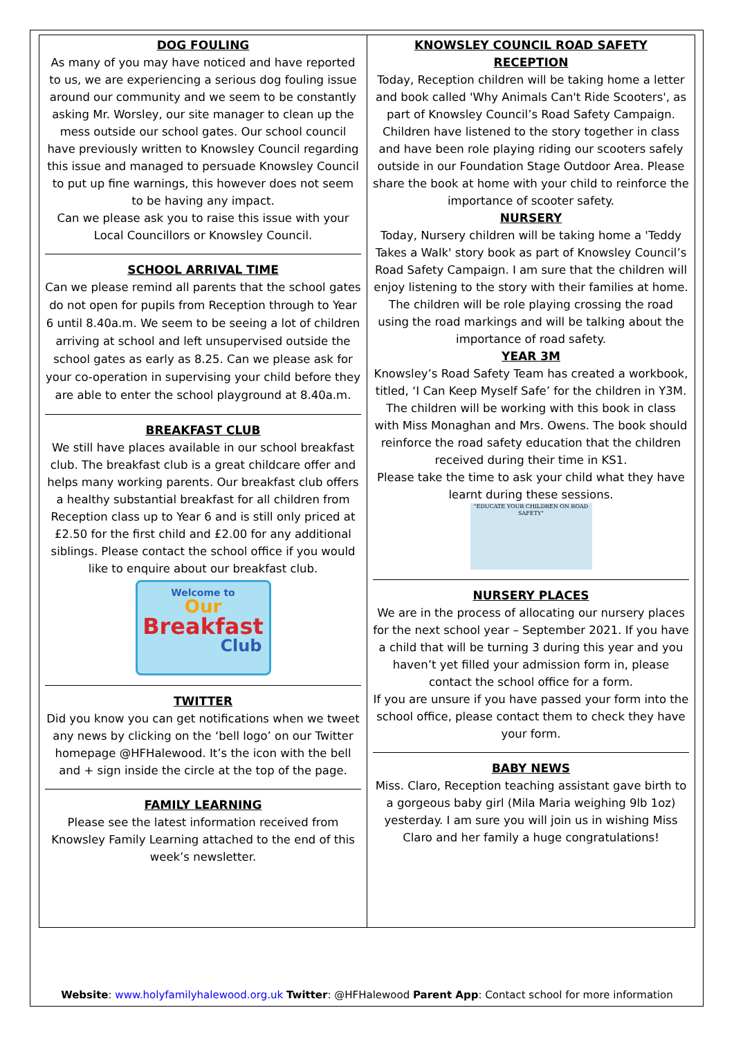DOG FOULING
As many of you may have noticed and have reported to us, we are experiencing a serious dog fouling issue around our community and we seem to be constantly asking Mr. Worsley, our site manager to clean up the mess outside our school gates. Our school council have previously written to Knowsley Council regarding this issue and managed to persuade Knowsley Council to put up fine warnings, this however does not seem to be having any impact.
Can we please ask you to raise this issue with your Local Councillors or Knowsley Council.
SCHOOL ARRIVAL TIME
Can we please remind all parents that the school gates do not open for pupils from Reception through to Year 6 until 8.40a.m. We seem to be seeing a lot of children arriving at school and left unsupervised outside the school gates as early as 8.25. Can we please ask for your co-operation in supervising your child before they are able to enter the school playground at 8.40a.m.
BREAKFAST CLUB
We still have places available in our school breakfast club. The breakfast club is a great childcare offer and helps many working parents. Our breakfast club offers a healthy substantial breakfast for all children from Reception class up to Year 6 and is still only priced at £2.50 for the first child and £2.00 for any additional siblings. Please contact the school office if you would like to enquire about our breakfast club.
Welcome to
Our
Breakfast
Club
TWITTER
Did you know you can get notifications when we tweet any news by clicking on the ‘bell logo’ on our Twitter homepage @HFHalewood. It’s the icon with the bell and + sign inside the circle at the top of the page.
FAMILY LEARNING
Please see the latest information received from Knowsley Family Learning attached to the end of this week’s newsletter.
KNOWSLEY COUNCIL ROAD SAFETY
RECEPTION
Today, Reception children will be taking home a letter and book called 'Why Animals Can't Ride Scooters', as part of Knowsley Council’s Road Safety Campaign. Children have listened to the story together in class and have been role playing riding our scooters safely outside in our Foundation Stage Outdoor Area. Please share the book at home with your child to reinforce the importance of scooter safety.
NURSERY
Today, Nursery children will be taking home a 'Teddy Takes a Walk' story book as part of Knowsley Council’s Road Safety Campaign. I am sure that the children will enjoy listening to the story with their families at home.
The children will be role playing crossing the road using the road markings and will be talking about the importance of road safety.
YEAR 3M
Knowsley’s Road Safety Team has created a workbook, titled, ‘I Can Keep Myself Safe’ for the children in Y3M. The children will be working with this book in class with Miss Monaghan and Mrs. Owens. The book should reinforce the road safety education that the children received during their time in KS1.
Please take the time to ask your child what they have learnt during these sessions.
"EDUCATE YOUR CHILDREN ON ROAD SAFETY"
NURSERY PLACES
We are in the process of allocating our nursery places for the next school year – September 2021. If you have a child that will be turning 3 during this year and you haven’t yet filled your admission form in, please contact the school office for a form.
If you are unsure if you have passed your form into the school office, please contact them to check they have your form.
BABY NEWS
Miss. Claro, Reception teaching assistant gave birth to a gorgeous baby girl (Mila Maria weighing 9lb 1oz) yesterday. I am sure you will join us in wishing Miss Claro and her family a huge congratulations!
Website: www.holyfamilyhalewood.org.uk Twitter: @HFHalewood Parent App: Contact school for more information